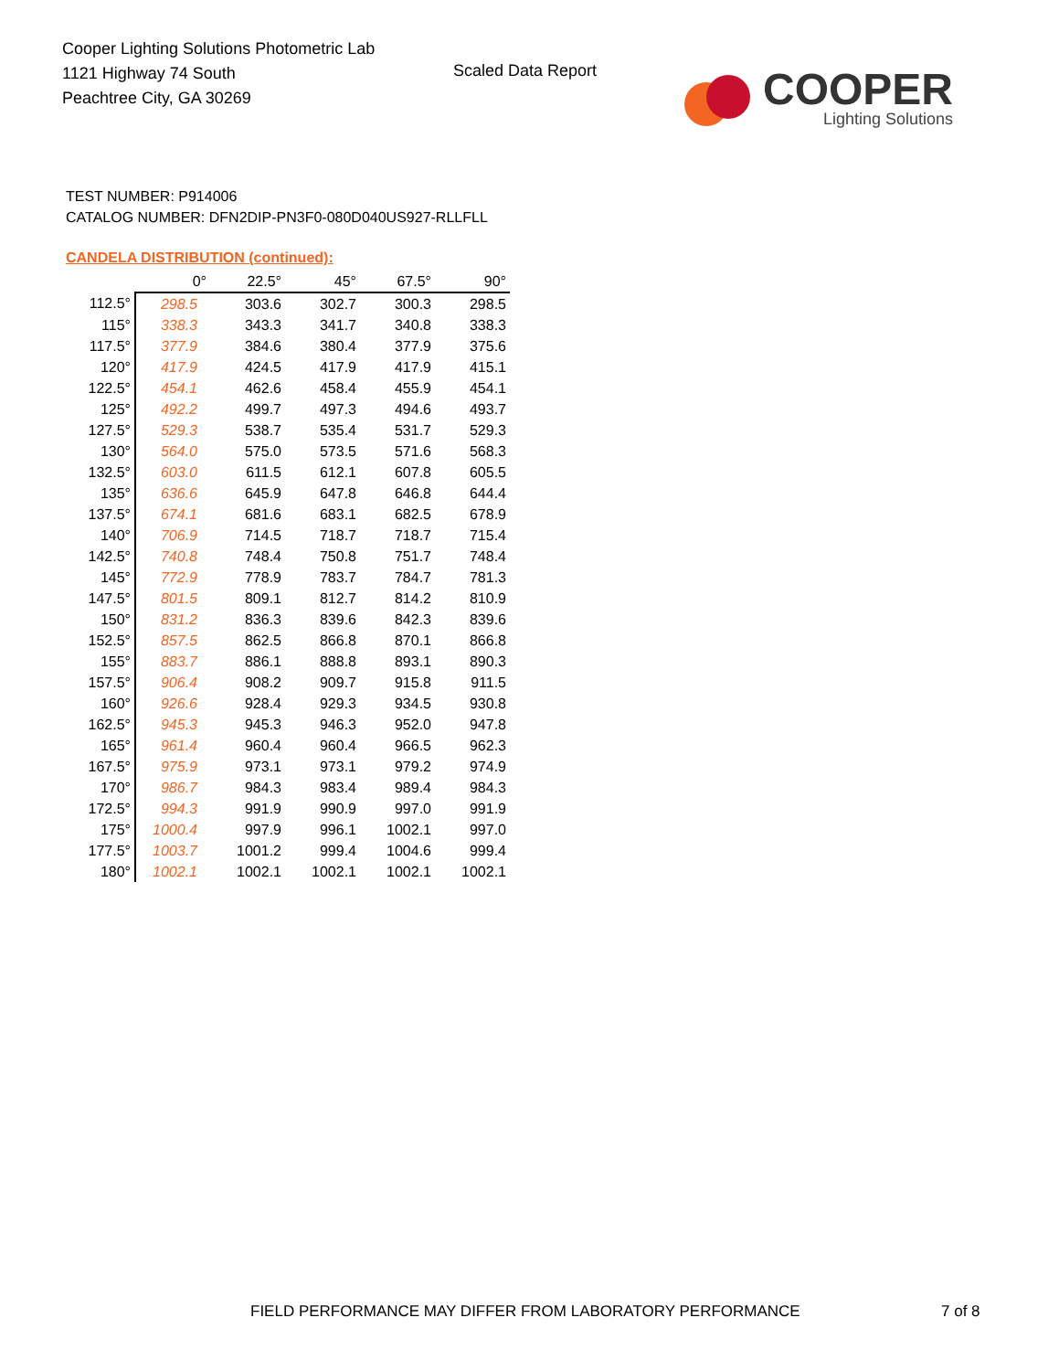Cooper Lighting Solutions Photometric Lab
1121 Highway 74 South
Peachtree City, GA 30269
Scaled Data Report
COOPER
Lighting Solutions
TEST NUMBER: P914006
CATALOG NUMBER: DFN2DIP-PN3F0-080D040US927-RLLFLL
CANDELA DISTRIBUTION (continued):
| | 0° | 22.5° | 45° | 67.5° | 90° |
| --- | --- | --- | --- | --- | --- |
| 112.5° | 298.5 | 303.6 | 302.7 | 300.3 | 298.5 |
| 115° | 338.3 | 343.3 | 341.7 | 340.8 | 338.3 |
| 117.5° | 377.9 | 384.6 | 380.4 | 377.9 | 375.6 |
| 120° | 417.9 | 424.5 | 417.9 | 417.9 | 415.1 |
| 122.5° | 454.1 | 462.6 | 458.4 | 455.9 | 454.1 |
| 125° | 492.2 | 499.7 | 497.3 | 494.6 | 493.7 |
| 127.5° | 529.3 | 538.7 | 535.4 | 531.7 | 529.3 |
| 130° | 564.0 | 575.0 | 573.5 | 571.6 | 568.3 |
| 132.5° | 603.0 | 611.5 | 612.1 | 607.8 | 605.5 |
| 135° | 636.6 | 645.9 | 647.8 | 646.8 | 644.4 |
| 137.5° | 674.1 | 681.6 | 683.1 | 682.5 | 678.9 |
| 140° | 706.9 | 714.5 | 718.7 | 718.7 | 715.4 |
| 142.5° | 740.8 | 748.4 | 750.8 | 751.7 | 748.4 |
| 145° | 772.9 | 778.9 | 783.7 | 784.7 | 781.3 |
| 147.5° | 801.5 | 809.1 | 812.7 | 814.2 | 810.9 |
| 150° | 831.2 | 836.3 | 839.6 | 842.3 | 839.6 |
| 152.5° | 857.5 | 862.5 | 866.8 | 870.1 | 866.8 |
| 155° | 883.7 | 886.1 | 888.8 | 893.1 | 890.3 |
| 157.5° | 906.4 | 908.2 | 909.7 | 915.8 | 911.5 |
| 160° | 926.6 | 928.4 | 929.3 | 934.5 | 930.8 |
| 162.5° | 945.3 | 945.3 | 946.3 | 952.0 | 947.8 |
| 165° | 961.4 | 960.4 | 960.4 | 966.5 | 962.3 |
| 167.5° | 975.9 | 973.1 | 973.1 | 979.2 | 974.9 |
| 170° | 986.7 | 984.3 | 983.4 | 989.4 | 984.3 |
| 172.5° | 994.3 | 991.9 | 990.9 | 997.0 | 991.9 |
| 175° | 1000.4 | 997.9 | 996.1 | 1002.1 | 997.0 |
| 177.5° | 1003.7 | 1001.2 | 999.4 | 1004.6 | 999.4 |
| 180° | 1002.1 | 1002.1 | 1002.1 | 1002.1 | 1002.1 |
FIELD PERFORMANCE MAY DIFFER FROM LABORATORY PERFORMANCE
7 of 8